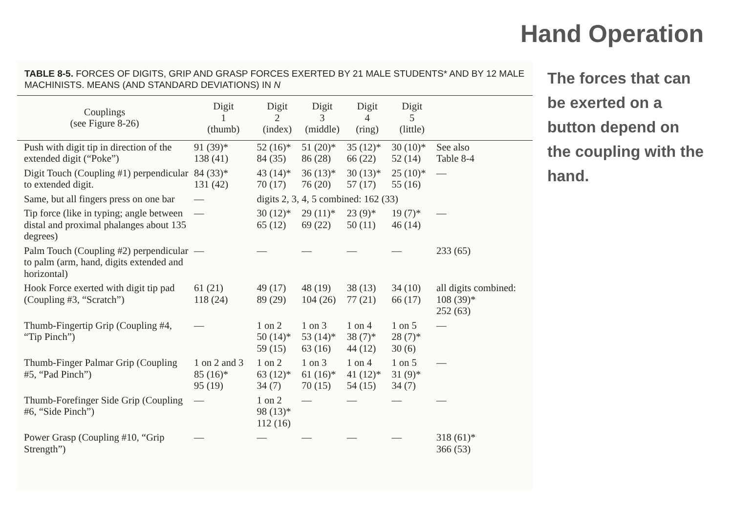Hand Operation
The forces that can be exerted on a button depend on the coupling with the hand.
TABLE 8-5. FORCES OF DIGITS, GRIP AND GRASP FORCES EXERTED BY 21 MALE STUDENTS* AND BY 12 MALE MACHINISTS. MEANS (AND STANDARD DEVIATIONS) IN N
| Couplings (see Figure 8-26) | Digit 1 (thumb) | Digit 2 (index) | Digit 3 (middle) | Digit 4 (ring) | Digit 5 (little) | |
| --- | --- | --- | --- | --- | --- | --- |
| Push with digit tip in direction of the extended digit (“Poke”) | 91 (39)* 138 (41) | 52 (16)* 84 (35) | 51 (20)* 86 (28) | 35 (12)* 66 (22) | 30 (10)* 52 (14) | See also Table 8-4 |
| Digit Touch (Coupling #1) perpendicular to extended digit. | 84 (33)* 131 (42) | 43 (14)* 70 (17) | 36 (13)* 76 (20) | 30 (13)* 57 (17) | 25 (10)* 55 (16) | — |
| Same, but all fingers press on one bar | — | digits 2, 3, 4, 5 combined: 162 (33) | | | | |
| Tip force (like in typing; angle between distal and proximal phalanges about 135 degrees) | — | 30 (12)* 65 (12) | 29 (11)* 69 (22) | 23 (9)* 50 (11) | 19 (7)* 46 (14) | — |
| Palm Touch (Coupling #2) perpendicular to palm (arm, hand, digits extended and horizontal) | — | — | — | — | — | 233 (65) |
| Hook Force exerted with digit tip pad (Coupling #3, “Scratch”) | 61 (21) 118 (24) | 49 (17) 89 (29) | 48 (19) 104 (26) | 38 (13) 77 (21) | 34 (10) 66 (17) | all digits combined: 108 (39)* 252 (63) |
| Thumb-Fingertip Grip (Coupling #4, “Tip Pinch”) | — | 1 on 2 50 (14)* 59 (15) | 1 on 3 53 (14)* 63 (16) | 1 on 4 38 (7)* 44 (12) | 1 on 5 28 (7)* 30 (6) | — |
| Thumb-Finger Palmar Grip (Coupling #5, “Pad Pinch”) | 1 on 2 and 3 85 (16)* 95 (19) | 1 on 2 63 (12)* 34 (7) | 1 on 3 61 (16)* 70 (15) | 1 on 4 41 (12)* 54 (15) | 1 on 5 31 (9)* 34 (7) | — |
| Thumb-Forefinger Side Grip (Coupling #6, “Side Pinch”) | — | 1 on 2 98 (13)* 112 (16) | — | — | — | — |
| Power Grasp (Coupling #10, “Grip Strength”) | — | — | — | — | — | 318 (61)* 366 (53) |